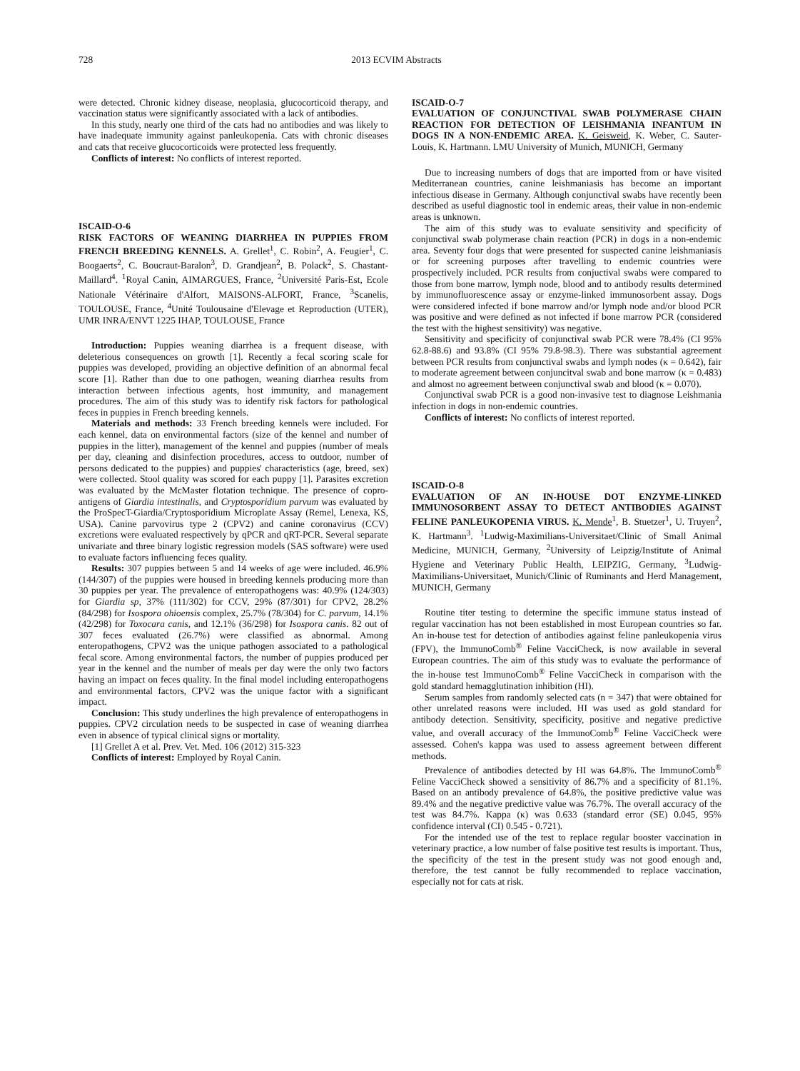728 2013 ECVIM Abstracts
were detected. Chronic kidney disease, neoplasia, glucocorticoid therapy, and vaccination status were significantly associated with a lack of antibodies.
In this study, nearly one third of the cats had no antibodies and was likely to have inadequate immunity against panleukopenia. Cats with chronic diseases and cats that receive glucocorticoids were protected less frequently.
Conflicts of interest: No conflicts of interest reported.
ISCAID-O-6
RISK FACTORS OF WEANING DIARRHEA IN PUPPIES FROM FRENCH BREEDING KENNELS. A. Grellet<sup>1</sup>, C. Robin<sup>2</sup>, A. Feugier<sup>1</sup>, C. Boogaerts<sup>2</sup>, C. Boucraut-Baralon<sup>3</sup>, D. Grandjean<sup>2</sup>, B. Polack<sup>2</sup>, S. Chastant-Maillard<sup>4</sup>. <sup>1</sup>Royal Canin, AIMARGUES, France, <sup>2</sup>Université Paris-Est, Ecole Nationale Vétérinaire d'Alfort, MAISONS-ALFORT, France, <sup>3</sup>Scanelis, TOULOUSE, France, <sup>4</sup>Unité Toulousaine d'Elevage et Reproduction (UTER), UMR INRA/ENVT 1225 IHAP, TOULOUSE, France
Introduction: Puppies weaning diarrhea is a frequent disease, with deleterious consequences on growth [1]. Recently a fecal scoring scale for puppies was developed, providing an objective definition of an abnormal fecal score [1]. Rather than due to one pathogen, weaning diarrhea results from interaction between infectious agents, host immunity, and management procedures. The aim of this study was to identify risk factors for pathological feces in puppies in French breeding kennels.
Materials and methods: 33 French breeding kennels were included. For each kennel, data on environmental factors (size of the kennel and number of puppies in the litter), management of the kennel and puppies (number of meals per day, cleaning and disinfection procedures, access to outdoor, number of persons dedicated to the puppies) and puppies' characteristics (age, breed, sex) were collected. Stool quality was scored for each puppy [1]. Parasites excretion was evaluated by the McMaster flotation technique. The presence of copro-antigens of Giardia intestinalis, and Cryptosporidium parvum was evaluated by the ProSpecT-Giardia/Cryptosporidium Microplate Assay (Remel, Lenexa, KS, USA). Canine parvovirus type 2 (CPV2) and canine coronavirus (CCV) excretions were evaluated respectively by qPCR and qRT-PCR. Several separate univariate and three binary logistic regression models (SAS software) were used to evaluate factors influencing feces quality.
Results: 307 puppies between 5 and 14 weeks of age were included. 46.9% (144/307) of the puppies were housed in breeding kennels producing more than 30 puppies per year. The prevalence of enteropathogens was: 40.9% (124/303) for Giardia sp, 37% (111/302) for CCV, 29% (87/301) for CPV2, 28.2% (84/298) for Isospora ohioensis complex, 25.7% (78/304) for C. parvum, 14.1% (42/298) for Toxocara canis, and 12.1% (36/298) for Isospora canis. 82 out of 307 feces evaluated (26.7%) were classified as abnormal. Among enteropathogens, CPV2 was the unique pathogen associated to a pathological fecal score. Among environmental factors, the number of puppies produced per year in the kennel and the number of meals per day were the only two factors having an impact on feces quality. In the final model including enteropathogens and environmental factors, CPV2 was the unique factor with a significant impact.
Conclusion: This study underlines the high prevalence of enteropathogens in puppies. CPV2 circulation needs to be suspected in case of weaning diarrhea even in absence of typical clinical signs or mortality.
[1] Grellet A et al. Prev. Vet. Med. 106 (2012) 315-323
Conflicts of interest: Employed by Royal Canin.
ISCAID-O-7
EVALUATION OF CONJUNCTIVAL SWAB POLYMERASE CHAIN REACTION FOR DETECTION OF LEISHMANIA INFANTUM IN DOGS IN A NON-ENDEMIC AREA. K. Geisweid, K. Weber, C. Sauter-Louis, K. Hartmann. LMU University of Munich, MUNICH, Germany
Due to increasing numbers of dogs that are imported from or have visited Mediterranean countries, canine leishmaniasis has become an important infectious disease in Germany. Although conjunctival swabs have recently been described as useful diagnostic tool in endemic areas, their value in non-endemic areas is unknown.
The aim of this study was to evaluate sensitivity and specificity of conjunctival swab polymerase chain reaction (PCR) in dogs in a non-endemic area. Seventy four dogs that were presented for suspected canine leishmaniasis or for screening purposes after travelling to endemic countries were prospectively included. PCR results from conjuctival swabs were compared to those from bone marrow, lymph node, blood and to antibody results determined by immunofluorescence assay or enzyme-linked immunosorbent assay. Dogs were considered infected if bone marrow and/or lymph node and/or blood PCR was positive and were defined as not infected if bone marrow PCR (considered the test with the highest sensitivity) was negative.
Sensitivity and specificity of conjunctival swab PCR were 78.4% (CI 95% 62.8-88.6) and 93.8% (CI 95% 79.8-98.3). There was substantial agreement between PCR results from conjunctival swabs and lymph nodes (κ = 0.642), fair to moderate agreement between conjuncitval swab and bone marrow (κ = 0.483) and almost no agreement between conjunctival swab and blood (κ = 0.070).
Conjunctival swab PCR is a good non-invasive test to diagnose Leishmania infection in dogs in non-endemic countries.
Conflicts of interest: No conflicts of interest reported.
ISCAID-O-8
EVALUATION OF AN IN-HOUSE DOT ENZYME-LINKED IMMUNOSORBENT ASSAY TO DETECT ANTIBODIES AGAINST FELINE PANLEUKOPENIA VIRUS. K. Mende<sup>1</sup>, B. Stuetzer<sup>1</sup>, U. Truyen<sup>2</sup>, K. Hartmann<sup>3</sup>. <sup>1</sup>Ludwig-Maximilians-Universitaet/Clinic of Small Animal Medicine, MUNICH, Germany, <sup>2</sup>University of Leipzig/Institute of Animal Hygiene and Veterinary Public Health, LEIPZIG, Germany, <sup>3</sup>Ludwig-Maximilians-Universitaet, Munich/Clinic of Ruminants and Herd Management, MUNICH, Germany
Routine titer testing to determine the specific immune status instead of regular vaccination has not been established in most European countries so far. An in-house test for detection of antibodies against feline panleukopenia virus (FPV), the ImmunoComb<sup>®</sup> Feline VacciCheck, is now available in several European countries. The aim of this study was to evaluate the performance of the in-house test ImmunoComb<sup>®</sup> Feline VacciCheck in comparison with the gold standard hemagglutination inhibition (HI).
Serum samples from randomly selected cats (n = 347) that were obtained for other unrelated reasons were included. HI was used as gold standard for antibody detection. Sensitivity, specificity, positive and negative predictive value, and overall accuracy of the ImmunoComb<sup>®</sup> Feline VacciCheck were assessed. Cohen's kappa was used to assess agreement between different methods.
Prevalence of antibodies detected by HI was 64.8%. The ImmunoComb<sup>®</sup> Feline VacciCheck showed a sensitivity of 86.7% and a specificity of 81.1%. Based on an antibody prevalence of 64.8%, the positive predictive value was 89.4% and the negative predictive value was 76.7%. The overall accuracy of the test was 84.7%. Kappa (κ) was 0.633 (standard error (SE) 0.045, 95% confidence interval (CI) 0.545 - 0.721).
For the intended use of the test to replace regular booster vaccination in veterinary practice, a low number of false positive test results is important. Thus, the specificity of the test in the present study was not good enough and, therefore, the test cannot be fully recommended to replace vaccination, especially not for cats at risk.